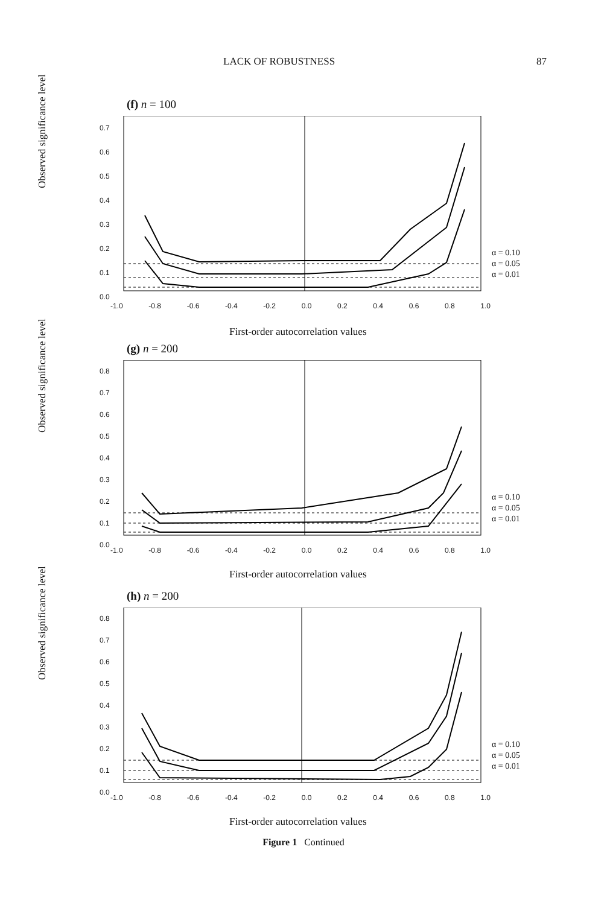LACK OF ROBUSTNESS 87
(f) n = 100
Observed significance level
0.7
0.6
0.5
0.4
0.3
0.2
0.1
0.0
α = 0.10
α = 0.05
α = 0.01
-1.0 -0.8 -0.6 -0.4 -0.2 0.0 0.2 0.4 0.6 0.8 1.0
First-order autocorrelation values
(g) n = 200
Observed significance level
0.8
0.7
0.6
0.5
0.4
0.3
0.2
0.1
0.0
α = 0.10
α = 0.05
α = 0.01
-1.0 -0.8 -0.6 -0.4 -0.2 0.0 0.2 0.4 0.6 0.8 1.0
First-order autocorrelation values
(h) n = 200
Observed significance level
0.8
0.7
0.6
0.5
0.4
0.3
0.2
0.1
0.0
α = 0.10
α = 0.05
α = 0.01
-1.0 -0.8 -0.6 -0.4 -0.2 0.0 0.2 0.4 0.6 0.8 1.0
First-order autocorrelation values
Figure 1 Continued